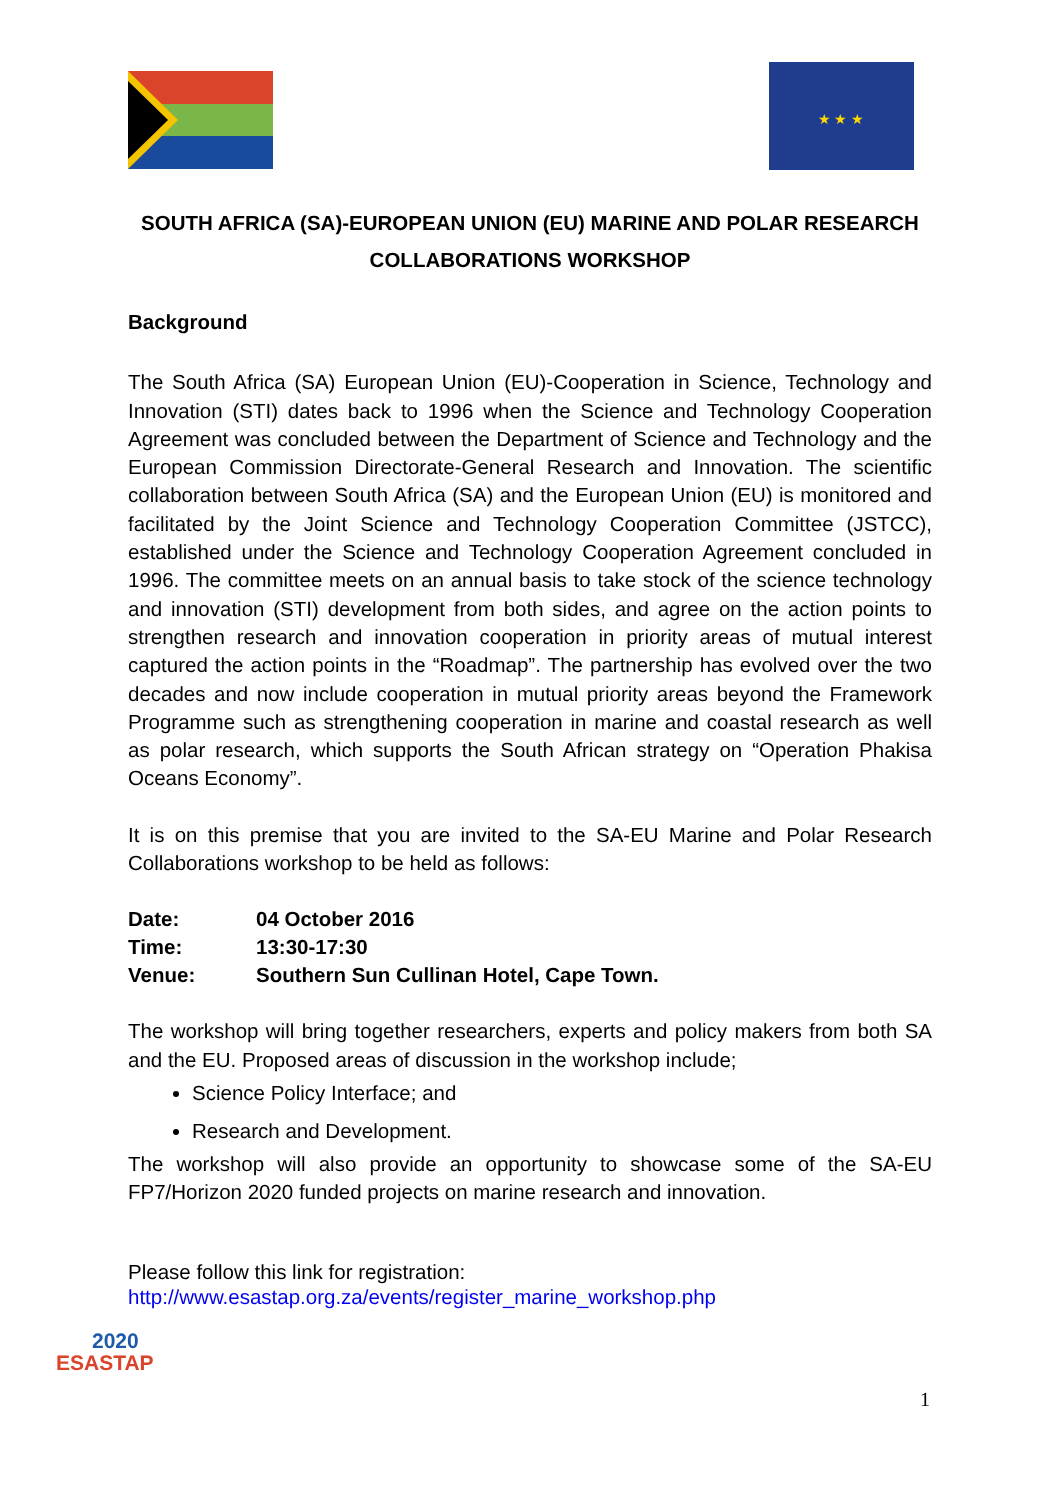★ ★ ★
SOUTH AFRICA (SA)-EUROPEAN UNION (EU) MARINE AND POLAR RESEARCH COLLABORATIONS WORKSHOP
Background
The South Africa (SA) European Union (EU)-Cooperation in Science, Technology and Innovation (STI) dates back to 1996 when the Science and Technology Cooperation Agreement was concluded between the Department of Science and Technology and the European Commission Directorate-General Research and Innovation. The scientific collaboration between South Africa (SA) and the European Union (EU) is monitored and facilitated by the Joint Science and Technology Cooperation Committee (JSTCC), established under the Science and Technology Cooperation Agreement concluded in 1996. The committee meets on an annual basis to take stock of the science technology and innovation (STI) development from both sides, and agree on the action points to strengthen research and innovation cooperation in priority areas of mutual interest captured the action points in the “Roadmap”. The partnership has evolved over the two decades and now include cooperation in mutual priority areas beyond the Framework Programme such as strengthening cooperation in marine and coastal research as well as polar research, which supports the South African strategy on “Operation Phakisa Oceans Economy”.
It is on this premise that you are invited to the SA-EU Marine and Polar Research Collaborations workshop to be held as follows:
| Date: | 04 October 2016 |
| Time: | 13:30-17:30 |
| Venue: | Southern Sun Cullinan Hotel, Cape Town. |
The workshop will bring together researchers, experts and policy makers from both SA and the EU. Proposed areas of discussion in the workshop include;
Science Policy Interface; and
Research and Development.
The workshop will also provide an opportunity to showcase some of the SA-EU FP7/Horizon 2020 funded projects on marine research and innovation.
Please follow this link for registration:
http://www.esastap.org.za/events/register_marine_workshop.php
2020
ESASTAP
1